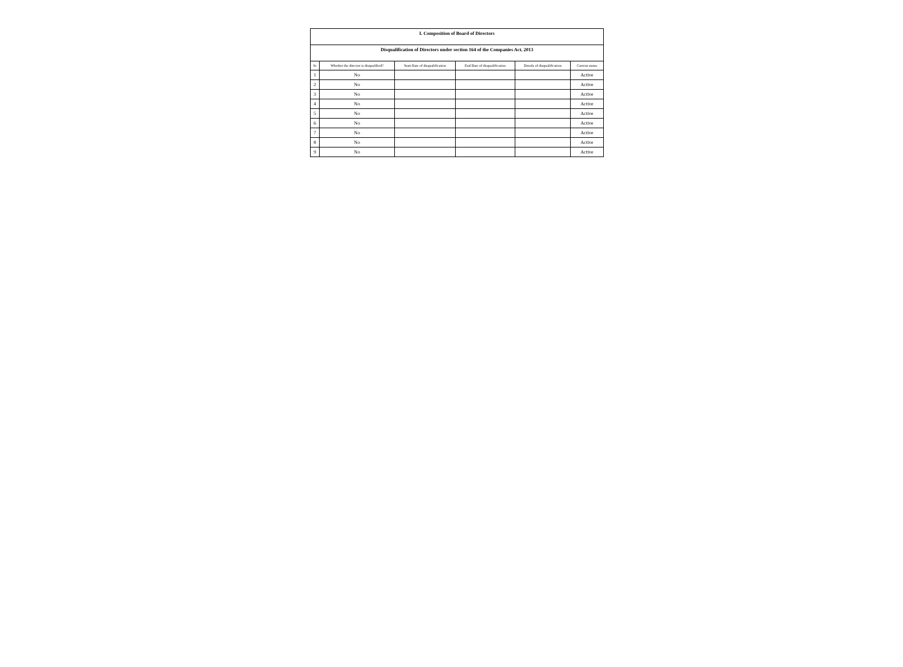| I. Composition of Board of Directors | | | | | |
| Disqualification of Directors under section 164 of the Companies Act, 2013 | | | | | |
| Sr | Whether the director is disqualified? | Start Date of disqualification | End Date of disqualification | Details of disqualification | Current status |
| 1 | No | | | | Active |
| 2 | No | | | | Active |
| 3 | No | | | | Active |
| 4 | No | | | | Active |
| 5 | No | | | | Active |
| 6 | No | | | | Active |
| 7 | No | | | | Active |
| 8 | No | | | | Active |
| 9 | No | | | | Active |